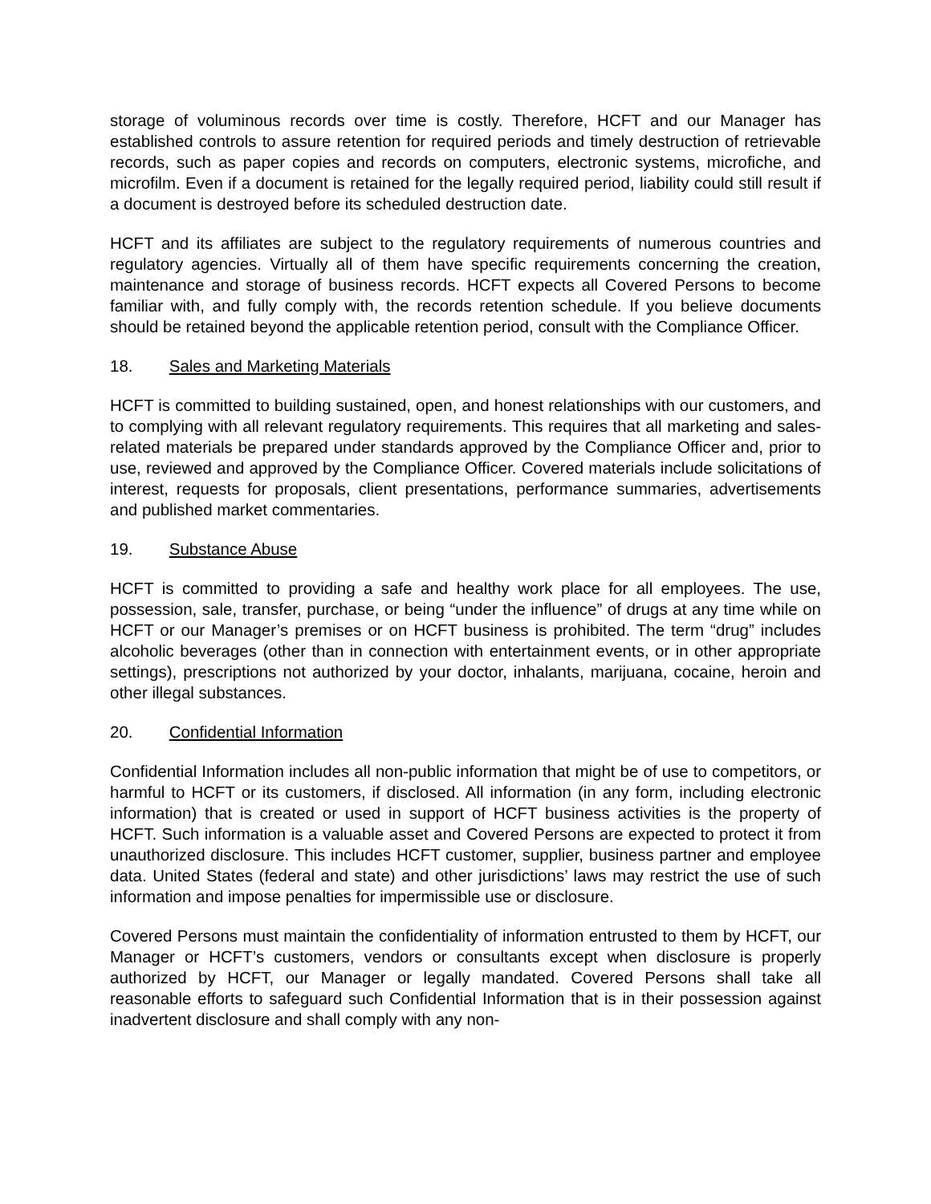storage of voluminous records over time is costly. Therefore, HCFT and our Manager has established controls to assure retention for required periods and timely destruction of retrievable records, such as paper copies and records on computers, electronic systems, microfiche, and microfilm. Even if a document is retained for the legally required period, liability could still result if a document is destroyed before its scheduled destruction date.
HCFT and its affiliates are subject to the regulatory requirements of numerous countries and regulatory agencies. Virtually all of them have specific requirements concerning the creation, maintenance and storage of business records. HCFT expects all Covered Persons to become familiar with, and fully comply with, the records retention schedule. If you believe documents should be retained beyond the applicable retention period, consult with the Compliance Officer.
18. Sales and Marketing Materials
HCFT is committed to building sustained, open, and honest relationships with our customers, and to complying with all relevant regulatory requirements. This requires that all marketing and sales-related materials be prepared under standards approved by the Compliance Officer and, prior to use, reviewed and approved by the Compliance Officer. Covered materials include solicitations of interest, requests for proposals, client presentations, performance summaries, advertisements and published market commentaries.
19. Substance Abuse
HCFT is committed to providing a safe and healthy work place for all employees. The use, possession, sale, transfer, purchase, or being “under the influence” of drugs at any time while on HCFT or our Manager’s premises or on HCFT business is prohibited. The term “drug” includes alcoholic beverages (other than in connection with entertainment events, or in other appropriate settings), prescriptions not authorized by your doctor, inhalants, marijuana, cocaine, heroin and other illegal substances.
20. Confidential Information
Confidential Information includes all non-public information that might be of use to competitors, or harmful to HCFT or its customers, if disclosed. All information (in any form, including electronic information) that is created or used in support of HCFT business activities is the property of HCFT. Such information is a valuable asset and Covered Persons are expected to protect it from unauthorized disclosure. This includes HCFT customer, supplier, business partner and employee data. United States (federal and state) and other jurisdictions’ laws may restrict the use of such information and impose penalties for impermissible use or disclosure.
Covered Persons must maintain the confidentiality of information entrusted to them by HCFT, our Manager or HCFT’s customers, vendors or consultants except when disclosure is properly authorized by HCFT, our Manager or legally mandated. Covered Persons shall take all reasonable efforts to safeguard such Confidential Information that is in their possession against inadvertent disclosure and shall comply with any non-